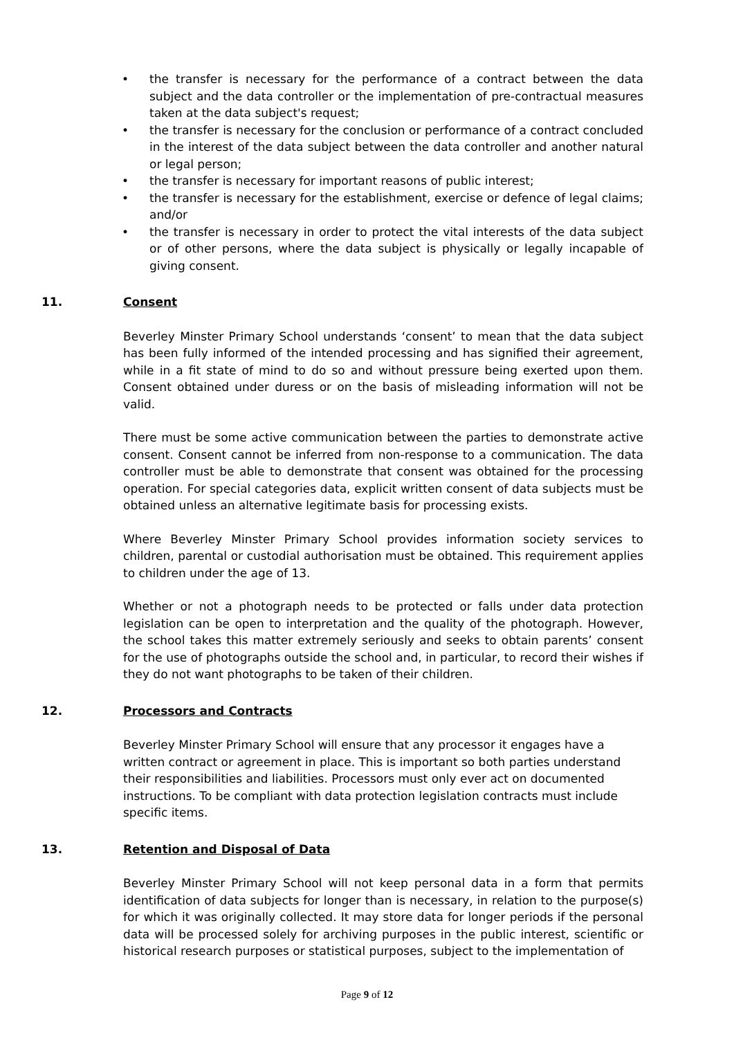• the transfer is necessary for the performance of a contract between the data subject and the data controller or the implementation of pre-contractual measures taken at the data subject's request;
• the transfer is necessary for the conclusion or performance of a contract concluded in the interest of the data subject between the data controller and another natural or legal person;
• the transfer is necessary for important reasons of public interest;
• the transfer is necessary for the establishment, exercise or defence of legal claims; and/or
• the transfer is necessary in order to protect the vital interests of the data subject or of other persons, where the data subject is physically or legally incapable of giving consent.
11. Consent
Beverley Minster Primary School understands ‘consent’ to mean that the data subject has been fully informed of the intended processing and has signified their agreement, while in a fit state of mind to do so and without pressure being exerted upon them. Consent obtained under duress or on the basis of misleading information will not be valid.
There must be some active communication between the parties to demonstrate active consent. Consent cannot be inferred from non-response to a communication. The data controller must be able to demonstrate that consent was obtained for the processing operation. For special categories data, explicit written consent of data subjects must be obtained unless an alternative legitimate basis for processing exists.
Where Beverley Minster Primary School provides information society services to children, parental or custodial authorisation must be obtained. This requirement applies to children under the age of 13.
Whether or not a photograph needs to be protected or falls under data protection legislation can be open to interpretation and the quality of the photograph. However, the school takes this matter extremely seriously and seeks to obtain parents’ consent for the use of photographs outside the school and, in particular, to record their wishes if they do not want photographs to be taken of their children.
12. Processors and Contracts
Beverley Minster Primary School will ensure that any processor it engages have a written contract or agreement in place. This is important so both parties understand their responsibilities and liabilities. Processors must only ever act on documented instructions. To be compliant with data protection legislation contracts must include specific items.
13. Retention and Disposal of Data
Beverley Minster Primary School will not keep personal data in a form that permits identification of data subjects for longer than is necessary, in relation to the purpose(s) for which it was originally collected. It may store data for longer periods if the personal data will be processed solely for archiving purposes in the public interest, scientific or historical research purposes or statistical purposes, subject to the implementation of
Page 9 of 12